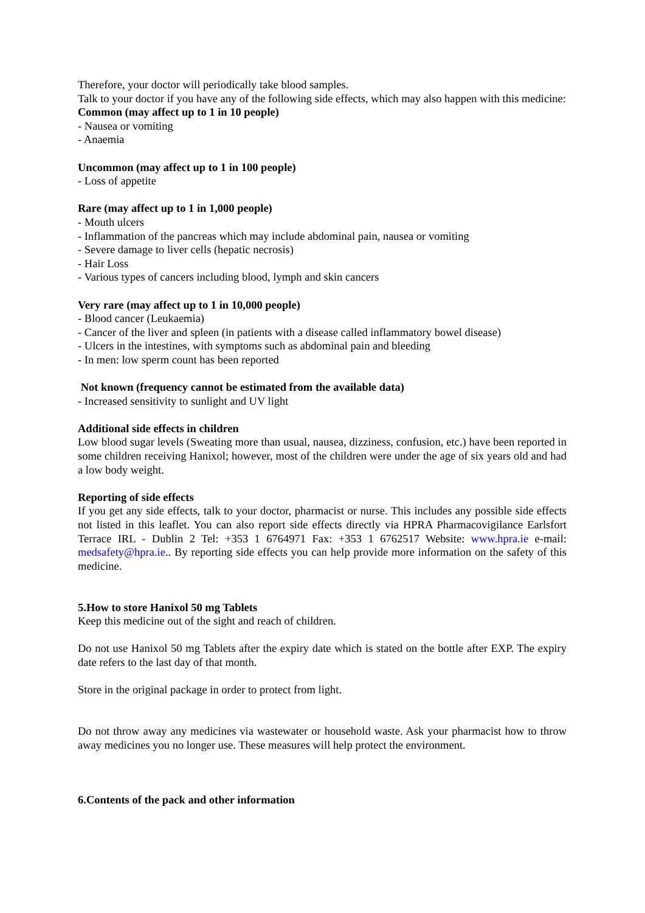Therefore, your doctor will periodically take blood samples.
Talk to your doctor if you have any of the following side effects, which may also happen with this medicine:
Common (may affect up to 1 in 10 people)
- Nausea or vomiting
- Anaemia
Uncommon (may affect up to 1 in 100 people)
- Loss of appetite
Rare (may affect up to 1 in 1,000 people)
- Mouth ulcers
- Inflammation of the pancreas which may include abdominal pain, nausea or vomiting
- Severe damage to liver cells (hepatic necrosis)
- Hair Loss
- Various types of cancers including blood, lymph and skin cancers
Very rare (may affect up to 1 in 10,000 people)
- Blood cancer (Leukaemia)
- Cancer of the liver and spleen (in patients with a disease called inflammatory bowel disease)
- Ulcers in the intestines, with symptoms such as abdominal pain and bleeding
- In men: low sperm count has been reported
Not known (frequency cannot be estimated from the available data)
- Increased sensitivity to sunlight and UV light
Additional side effects in children
Low blood sugar levels (Sweating more than usual, nausea, dizziness, confusion, etc.) have been reported in some children receiving Hanixol; however, most of the children were under the age of six years old and had a low body weight.
Reporting of side effects
If you get any side effects, talk to your doctor, pharmacist or nurse. This includes any possible side effects not listed in this leaflet. You can also report side effects directly via HPRA Pharmacovigilance Earlsfort Terrace IRL - Dublin 2 Tel: +353 1 6764971 Fax: +353 1 6762517 Website: www.hpra.ie e-mail: medsafety@hpra.ie.. By reporting side effects you can help provide more information on the safety of this medicine.
5. How to store Hanixol 50 mg Tablets
Keep this medicine out of the sight and reach of children.
Do not use Hanixol 50 mg Tablets after the expiry date which is stated on the bottle after EXP. The expiry date refers to the last day of that month.
Store in the original package in order to protect from light.
Do not throw away any medicines via wastewater or household waste. Ask your pharmacist how to throw away medicines you no longer use. These measures will help protect the environment.
6. Contents of the pack and other information